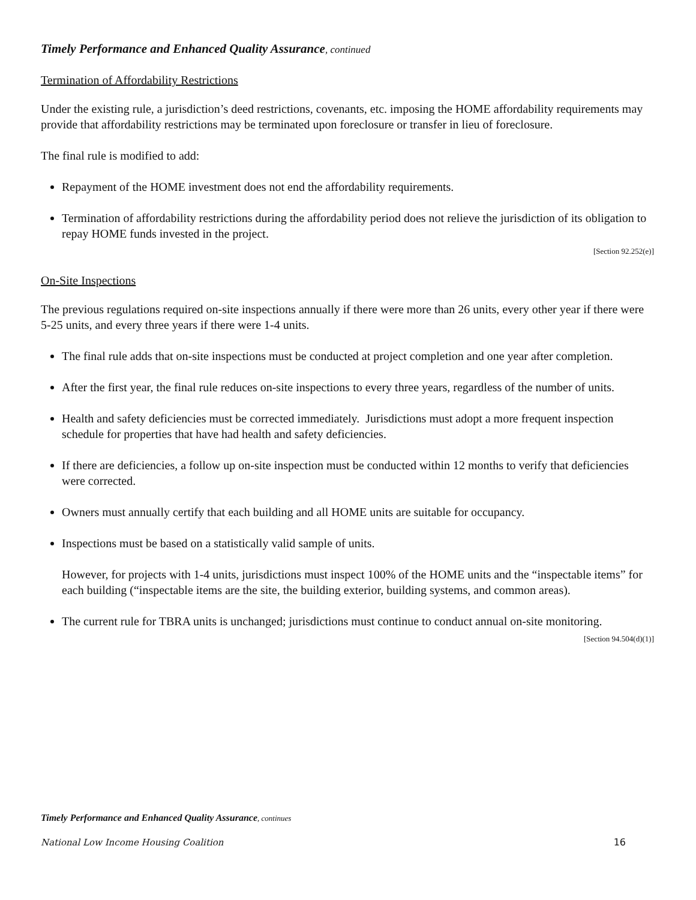Timely Performance and Enhanced Quality Assurance, continued
Termination of Affordability Restrictions
Under the existing rule, a jurisdiction’s deed restrictions, covenants, etc. imposing the HOME affordability requirements may provide that affordability restrictions may be terminated upon foreclosure or transfer in lieu of foreclosure.
The final rule is modified to add:
Repayment of the HOME investment does not end the affordability requirements.
Termination of affordability restrictions during the affordability period does not relieve the jurisdiction of its obligation to repay HOME funds invested in the project.
[Section 92.252(e)]
On-Site Inspections
The previous regulations required on-site inspections annually if there were more than 26 units, every other year if there were 5-25 units, and every three years if there were 1-4 units.
The final rule adds that on-site inspections must be conducted at project completion and one year after completion.
After the first year, the final rule reduces on-site inspections to every three years, regardless of the number of units.
Health and safety deficiencies must be corrected immediately. Jurisdictions must adopt a more frequent inspection schedule for properties that have had health and safety deficiencies.
If there are deficiencies, a follow up on-site inspection must be conducted within 12 months to verify that deficiencies were corrected.
Owners must annually certify that each building and all HOME units are suitable for occupancy.
Inspections must be based on a statistically valid sample of units.
However, for projects with 1-4 units, jurisdictions must inspect 100% of the HOME units and the “inspectable items” for each building (“inspectable items are the site, the building exterior, building systems, and common areas).
The current rule for TBRA units is unchanged; jurisdictions must continue to conduct annual on-site monitoring.
[Section 94.504(d)(1)]
Timely Performance and Enhanced Quality Assurance, continues
National Low Income Housing Coalition 16